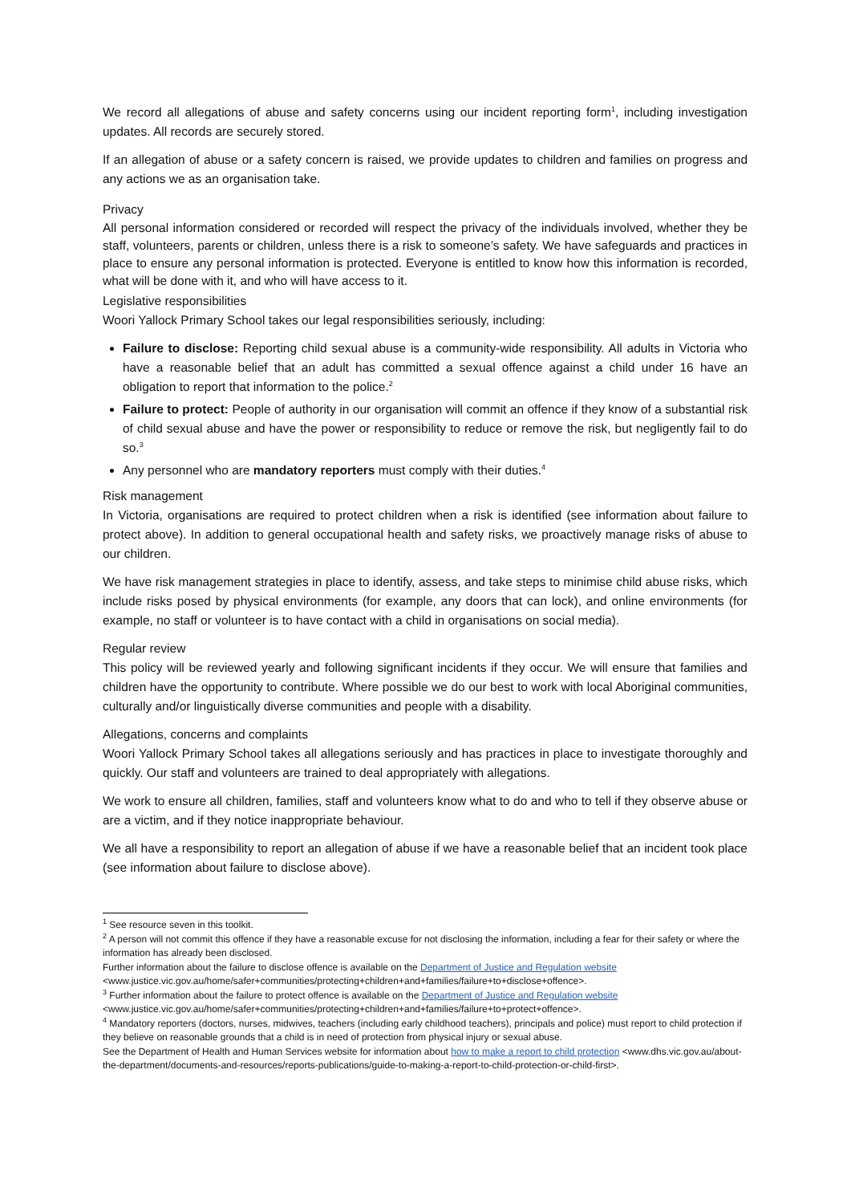We record all allegations of abuse and safety concerns using our incident reporting form<sup>1</sup>, including investigation updates. All records are securely stored.
If an allegation of abuse or a safety concern is raised, we provide updates to children and families on progress and any actions we as an organisation take.
Privacy
All personal information considered or recorded will respect the privacy of the individuals involved, whether they be staff, volunteers, parents or children, unless there is a risk to someone’s safety. We have safeguards and practices in place to ensure any personal information is protected. Everyone is entitled to know how this information is recorded, what will be done with it, and who will have access to it.
Legislative responsibilities
Woori Yallock Primary School takes our legal responsibilities seriously, including:
Failure to disclose: Reporting child sexual abuse is a community-wide responsibility. All adults in Victoria who have a reasonable belief that an adult has committed a sexual offence against a child under 16 have an obligation to report that information to the police.<sup>2</sup>
Failure to protect: People of authority in our organisation will commit an offence if they know of a substantial risk of child sexual abuse and have the power or responsibility to reduce or remove the risk, but negligently fail to do so.<sup>3</sup>
Any personnel who are mandatory reporters must comply with their duties.<sup>4</sup>
Risk management
In Victoria, organisations are required to protect children when a risk is identified (see information about failure to protect above). In addition to general occupational health and safety risks, we proactively manage risks of abuse to our children.
We have risk management strategies in place to identify, assess, and take steps to minimise child abuse risks, which include risks posed by physical environments (for example, any doors that can lock), and online environments (for example, no staff or volunteer is to have contact with a child in organisations on social media).
Regular review
This policy will be reviewed yearly and following significant incidents if they occur. We will ensure that families and children have the opportunity to contribute. Where possible we do our best to work with local Aboriginal communities, culturally and/or linguistically diverse communities and people with a disability.
Allegations, concerns and complaints
Woori Yallock Primary School takes all allegations seriously and has practices in place to investigate thoroughly and quickly. Our staff and volunteers are trained to deal appropriately with allegations.
We work to ensure all children, families, staff and volunteers know what to do and who to tell if they observe abuse or are a victim, and if they notice inappropriate behaviour.
We all have a responsibility to report an allegation of abuse if we have a reasonable belief that an incident took place (see information about failure to disclose above).
<sup>1</sup> See resource seven in this toolkit.
<sup>2</sup> A person will not commit this offence if they have a reasonable excuse for not disclosing the information, including a fear for their safety or where the information has already been disclosed.
Further information about the failure to disclose offence is available on the Department of Justice and Regulation website <www.justice.vic.gov.au/home/safer+communities/protecting+children+and+families/failure+to+disclose+offence>.
<sup>3</sup> Further information about the failure to protect offence is available on the Department of Justice and Regulation website <www.justice.vic.gov.au/home/safer+communities/protecting+children+and+families/failure+to+protect+offence>.
<sup>4</sup> Mandatory reporters (doctors, nurses, midwives, teachers (including early childhood teachers), principals and police) must report to child protection if they believe on reasonable grounds that a child is in need of protection from physical injury or sexual abuse.
See the Department of Health and Human Services website for information about how to make a report to child protection <www.dhs.vic.gov.au/about-the-department/documents-and-resources/reports-publications/guide-to-making-a-report-to-child-protection-or-child-first>.